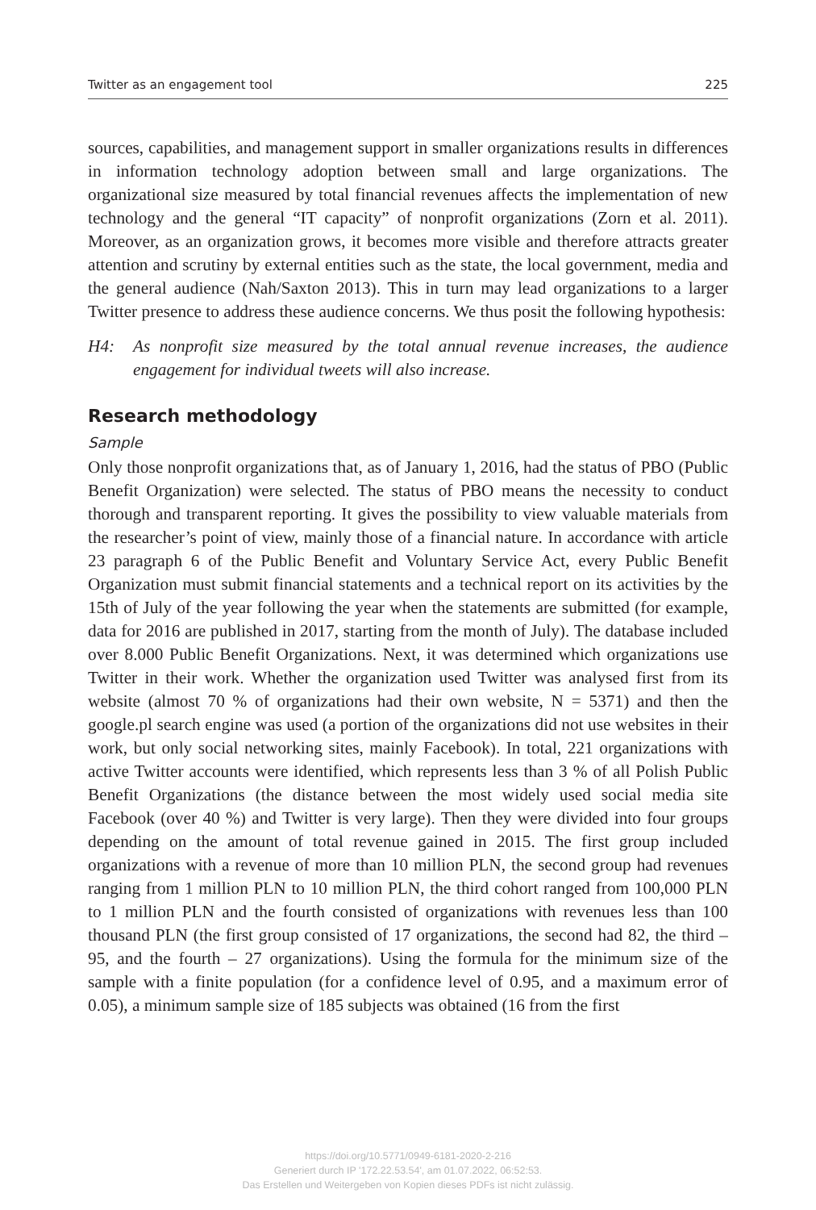Twitter as an engagement tool 225
sources, capabilities, and management support in smaller organizations results in differences in information technology adoption between small and large organizations. The organizational size measured by total financial revenues affects the implementation of new technology and the general “IT capacity” of nonprofit organizations (Zorn et al. 2011). Moreover, as an organization grows, it becomes more visible and therefore attracts greater attention and scrutiny by external entities such as the state, the local government, media and the general audience (Nah/Saxton 2013). This in turn may lead organizations to a larger Twitter presence to address these audience concerns. We thus posit the following hypothesis:
H4: As nonprofit size measured by the total annual revenue increases, the audience engagement for individual tweets will also increase.
Research methodology
Sample
Only those nonprofit organizations that, as of January 1, 2016, had the status of PBO (Public Benefit Organization) were selected. The status of PBO means the necessity to conduct thorough and transparent reporting. It gives the possibility to view valuable materials from the researcher’s point of view, mainly those of a financial nature. In accordance with article 23 paragraph 6 of the Public Benefit and Voluntary Service Act, every Public Benefit Organization must submit financial statements and a technical report on its activities by the 15th of July of the year following the year when the statements are submitted (for example, data for 2016 are published in 2017, starting from the month of July). The database included over 8.000 Public Benefit Organizations. Next, it was determined which organizations use Twitter in their work. Whether the organization used Twitter was analysed first from its website (almost 70 % of organizations had their own website, N = 5371) and then the google.pl search engine was used (a portion of the organizations did not use websites in their work, but only social networking sites, mainly Facebook). In total, 221 organizations with active Twitter accounts were identified, which represents less than 3 % of all Polish Public Benefit Organizations (the distance between the most widely used social media site Facebook (over 40 %) and Twitter is very large). Then they were divided into four groups depending on the amount of total revenue gained in 2015. The first group included organizations with a revenue of more than 10 million PLN, the second group had revenues ranging from 1 million PLN to 10 million PLN, the third cohort ranged from 100,000 PLN to 1 million PLN and the fourth consisted of organizations with revenues less than 100 thousand PLN (the first group consisted of 17 organizations, the second had 82, the third – 95, and the fourth – 27 organizations). Using the formula for the minimum size of the sample with a finite population (for a confidence level of 0.95, and a maximum error of 0.05), a minimum sample size of 185 subjects was obtained (16 from the first
https://doi.org/10.5771/0949-6181-2020-2-216
Generiert durch IP '172.22.53.54', am 01.07.2022, 06:52:53.
Das Erstellen und Weitergeben von Kopien dieses PDFs ist nicht zulässig.